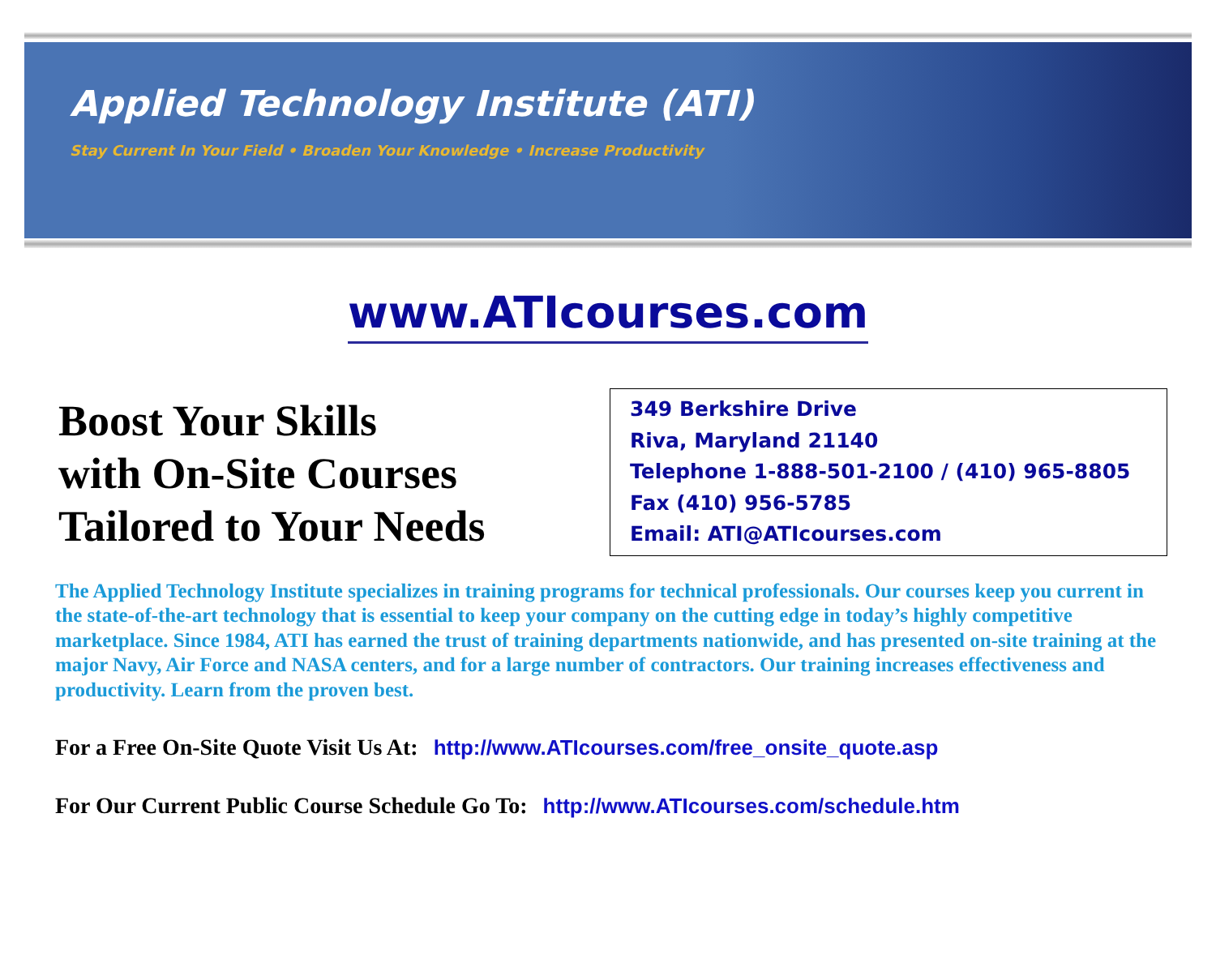Applied Technology Institute (ATI)
Stay Current In Your Field • Broaden Your Knowledge • Increase Productivity
www.ATIcourses.com
Boost Your Skills
with On-Site Courses
Tailored to Your Needs
349 Berkshire Drive
Riva, Maryland 21140
Telephone 1-888-501-2100 / (410) 965-8805
Fax (410) 956-5785
Email: ATI@ATIcourses.com
The Applied Technology Institute specializes in training programs for technical professionals. Our courses keep you current in the state-of-the-art technology that is essential to keep your company on the cutting edge in today’s highly competitive marketplace. Since 1984, ATI has earned the trust of training departments nationwide, and has presented on-site training at the major Navy, Air Force and NASA centers, and for a large number of contractors. Our training increases effectiveness and productivity. Learn from the proven best.
For a Free On-Site Quote Visit Us At: http://www.ATIcourses.com/free_onsite_quote.asp
For Our Current Public Course Schedule Go To: http://www.ATIcourses.com/schedule.htm